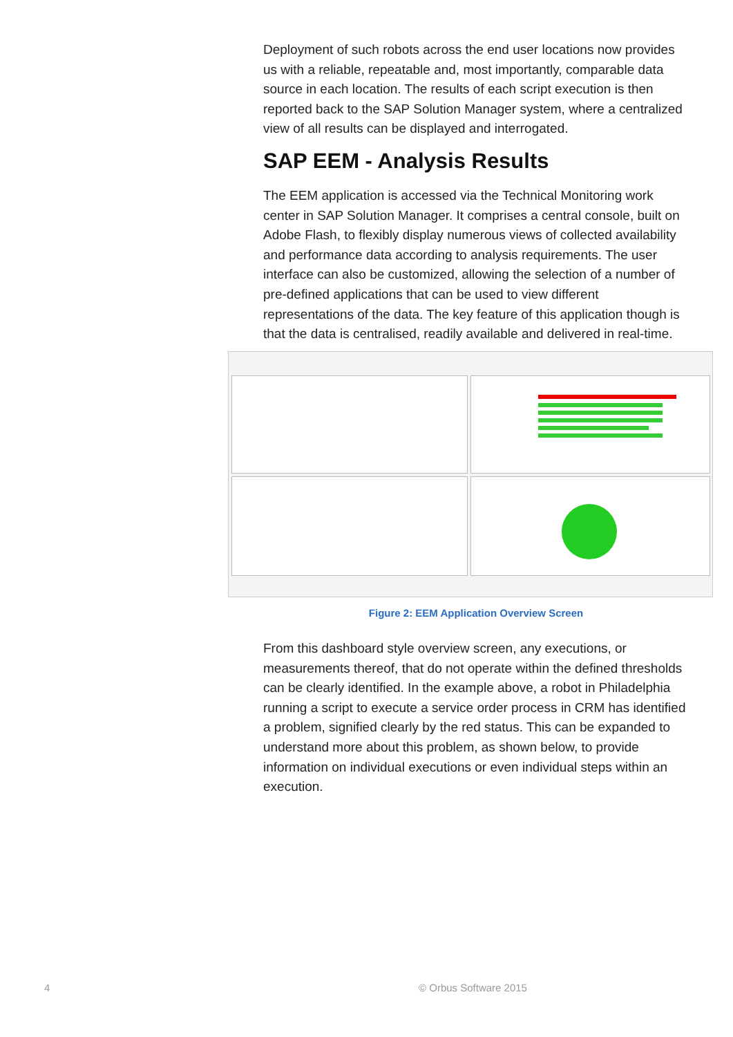Deployment of such robots across the end user locations now provides us with a reliable, repeatable and, most importantly, comparable data source in each location. The results of each script execution is then reported back to the SAP Solution Manager system, where a centralized view of all results can be displayed and interrogated.
SAP EEM - Analysis Results
The EEM application is accessed via the Technical Monitoring work center in SAP Solution Manager. It comprises a central console, built on Adobe Flash, to flexibly display numerous views of collected availability and performance data according to analysis requirements. The user interface can also be customized, allowing the selection of a number of pre-defined applications that can be used to view different representations of the data. The key feature of this application though is that the data is centralised, readily available and delivered in real-time.
Figure 2: EEM Application Overview Screen
From this dashboard style overview screen, any executions, or measurements thereof, that do not operate within the defined thresholds can be clearly identified. In the example above, a robot in Philadelphia running a script to execute a service order process in CRM has identified a problem, signified clearly by the red status. This can be expanded to understand more about this problem, as shown below, to provide information on individual executions or even individual steps within an execution.
4 © Orbus Software 2015